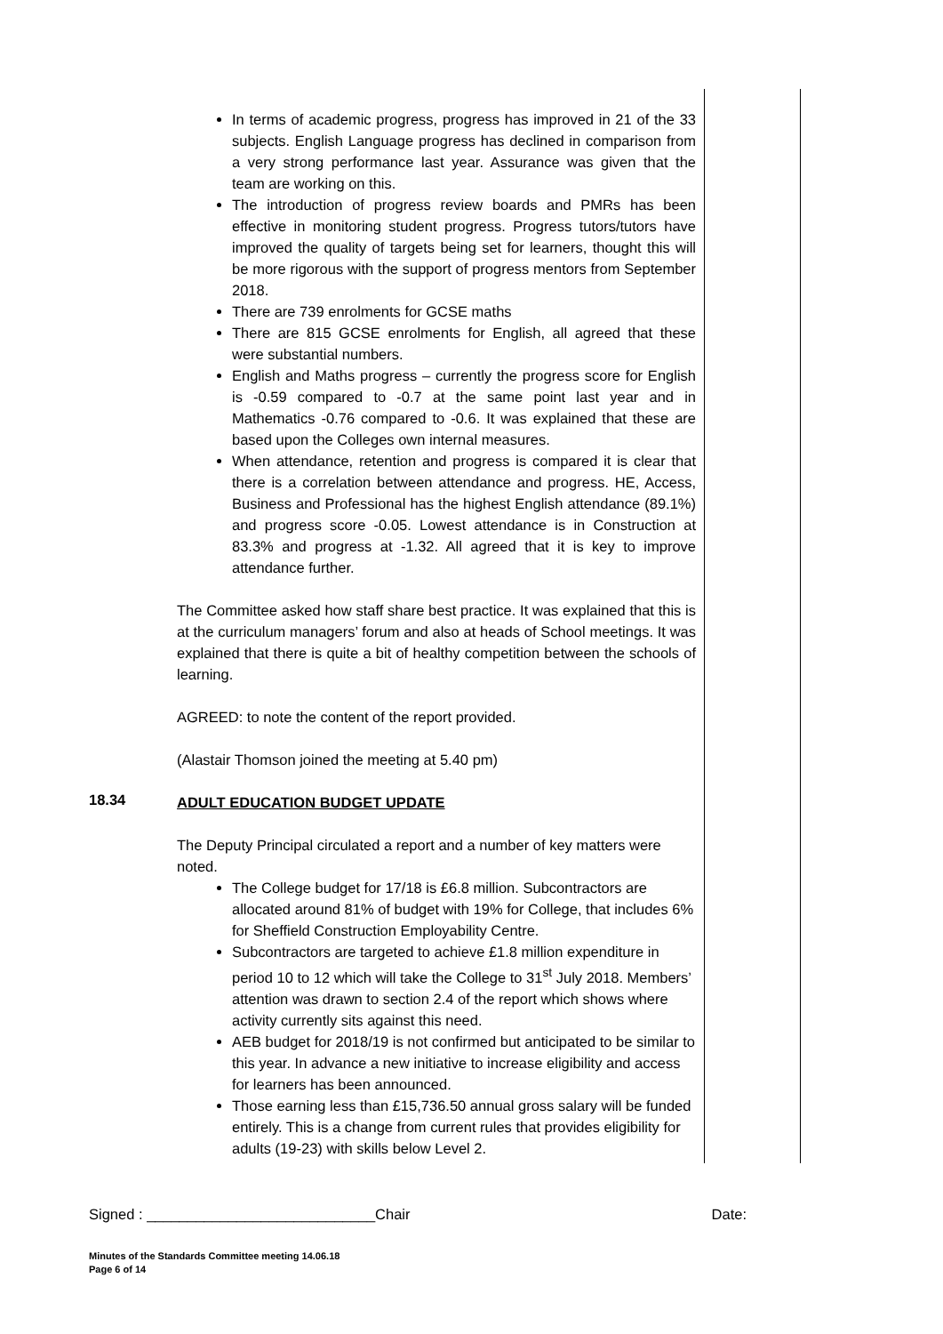In terms of academic progress, progress has improved in 21 of the 33 subjects. English Language progress has declined in comparison from a very strong performance last year. Assurance was given that the team are working on this.
The introduction of progress review boards and PMRs has been effective in monitoring student progress. Progress tutors/tutors have improved the quality of targets being set for learners, thought this will be more rigorous with the support of progress mentors from September 2018.
There are 739 enrolments for GCSE maths
There are 815 GCSE enrolments for English, all agreed that these were substantial numbers.
English and Maths progress – currently the progress score for English is -0.59 compared to -0.7 at the same point last year and in Mathematics -0.76 compared to -0.6. It was explained that these are based upon the Colleges own internal measures.
When attendance, retention and progress is compared it is clear that there is a correlation between attendance and progress. HE, Access, Business and Professional has the highest English attendance (89.1%) and progress score -0.05. Lowest attendance is in Construction at 83.3% and progress at -1.32. All agreed that it is key to improve attendance further.
The Committee asked how staff share best practice. It was explained that this is at the curriculum managers’ forum and also at heads of School meetings. It was explained that there is quite a bit of healthy competition between the schools of learning.
AGREED: to note the content of the report provided.
(Alastair Thomson joined the meeting at 5.40 pm)
18.34
ADULT EDUCATION BUDGET UPDATE
The Deputy Principal circulated a report and a number of key matters were noted.
The College budget for 17/18 is £6.8 million. Subcontractors are allocated around 81% of budget with 19% for College, that includes 6% for Sheffield Construction Employability Centre.
Subcontractors are targeted to achieve £1.8 million expenditure in period 10 to 12 which will take the College to 31<sup>st</sup> July 2018. Members’ attention was drawn to section 2.4 of the report which shows where activity currently sits against this need.
AEB budget for 2018/19 is not confirmed but anticipated to be similar to this year. In advance a new initiative to increase eligibility and access for learners has been announced.
Those earning less than £15,736.50 annual gross salary will be funded entirely. This is a change from current rules that provides eligibility for adults (19-23) with skills below Level 2.
Signed : ____________________________Chair Date:
Minutes of the Standards Committee meeting 14.06.18
Page 6 of 14